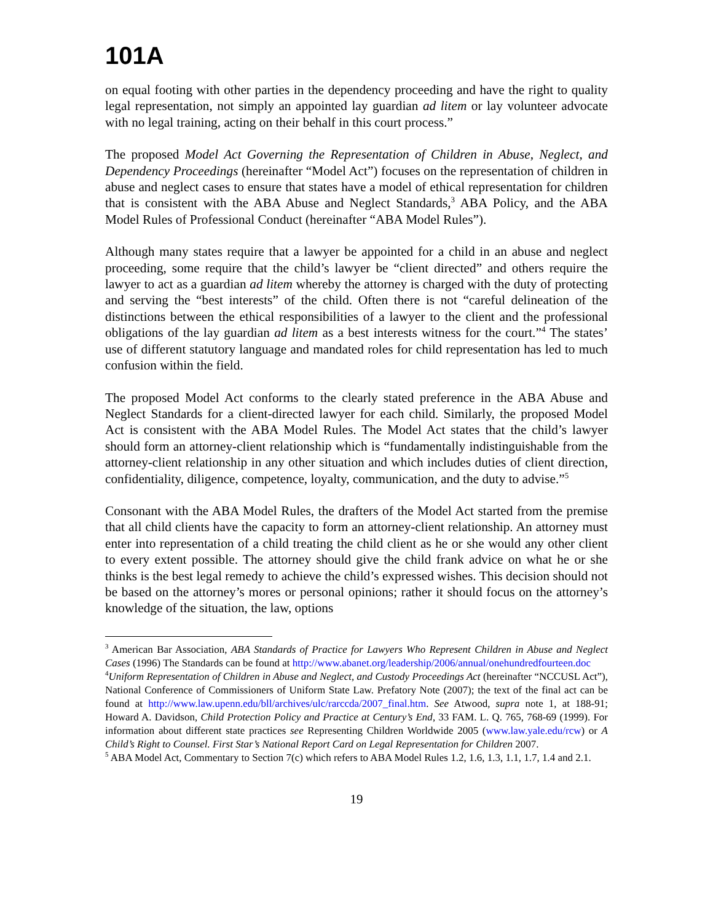101A
on equal footing with other parties in the dependency proceeding and have the right to quality legal representation, not simply an appointed lay guardian ad litem or lay volunteer advocate with no legal training, acting on their behalf in this court process.”
The proposed Model Act Governing the Representation of Children in Abuse, Neglect, and Dependency Proceedings (hereinafter “Model Act”) focuses on the representation of children in abuse and neglect cases to ensure that states have a model of ethical representation for children that is consistent with the ABA Abuse and Neglect Standards,<sup>3</sup> ABA Policy, and the ABA Model Rules of Professional Conduct (hereinafter “ABA Model Rules”).
Although many states require that a lawyer be appointed for a child in an abuse and neglect proceeding, some require that the child’s lawyer be “client directed” and others require the lawyer to act as a guardian ad litem whereby the attorney is charged with the duty of protecting and serving the “best interests” of the child. Often there is not “careful delineation of the distinctions between the ethical responsibilities of a lawyer to the client and the professional obligations of the lay guardian ad litem as a best interests witness for the court.”<sup>4</sup> The states’ use of different statutory language and mandated roles for child representation has led to much confusion within the field.
The proposed Model Act conforms to the clearly stated preference in the ABA Abuse and Neglect Standards for a client-directed lawyer for each child. Similarly, the proposed Model Act is consistent with the ABA Model Rules. The Model Act states that the child’s lawyer should form an attorney-client relationship which is “fundamentally indistinguishable from the attorney-client relationship in any other situation and which includes duties of client direction, confidentiality, diligence, competence, loyalty, communication, and the duty to advise.”<sup>5</sup>
Consonant with the ABA Model Rules, the drafters of the Model Act started from the premise that all child clients have the capacity to form an attorney-client relationship. An attorney must enter into representation of a child treating the child client as he or she would any other client to every extent possible. The attorney should give the child frank advice on what he or she thinks is the best legal remedy to achieve the child’s expressed wishes. This decision should not be based on the attorney’s mores or personal opinions; rather it should focus on the attorney’s knowledge of the situation, the law, options
<sup>3</sup> American Bar Association, ABA Standards of Practice for Lawyers Who Represent Children in Abuse and Neglect Cases (1996) The Standards can be found at http://www.abanet.org/leadership/2006/annual/onehundredfourteen.doc
<sup>4</sup> Uniform Representation of Children in Abuse and Neglect, and Custody Proceedings Act (hereinafter “NCCUSL Act”), National Conference of Commissioners of Uniform State Law. Prefatory Note (2007); the text of the final act can be found at http://www.law.upenn.edu/bll/archives/ulc/rarccda/2007_final.htm. See Atwood, supra note 1, at 188-91; Howard A. Davidson, Child Protection Policy and Practice at Century’s End, 33 FAM. L. Q. 765, 768-69 (1999). For information about different state practices see Representing Children Worldwide 2005 (www.law.yale.edu/rcw) or A Child’s Right to Counsel. First Star’s National Report Card on Legal Representation for Children 2007.
<sup>5</sup> ABA Model Act, Commentary to Section 7(c) which refers to ABA Model Rules 1.2, 1.6, 1.3, 1.1, 1.7, 1.4 and 2.1.
19